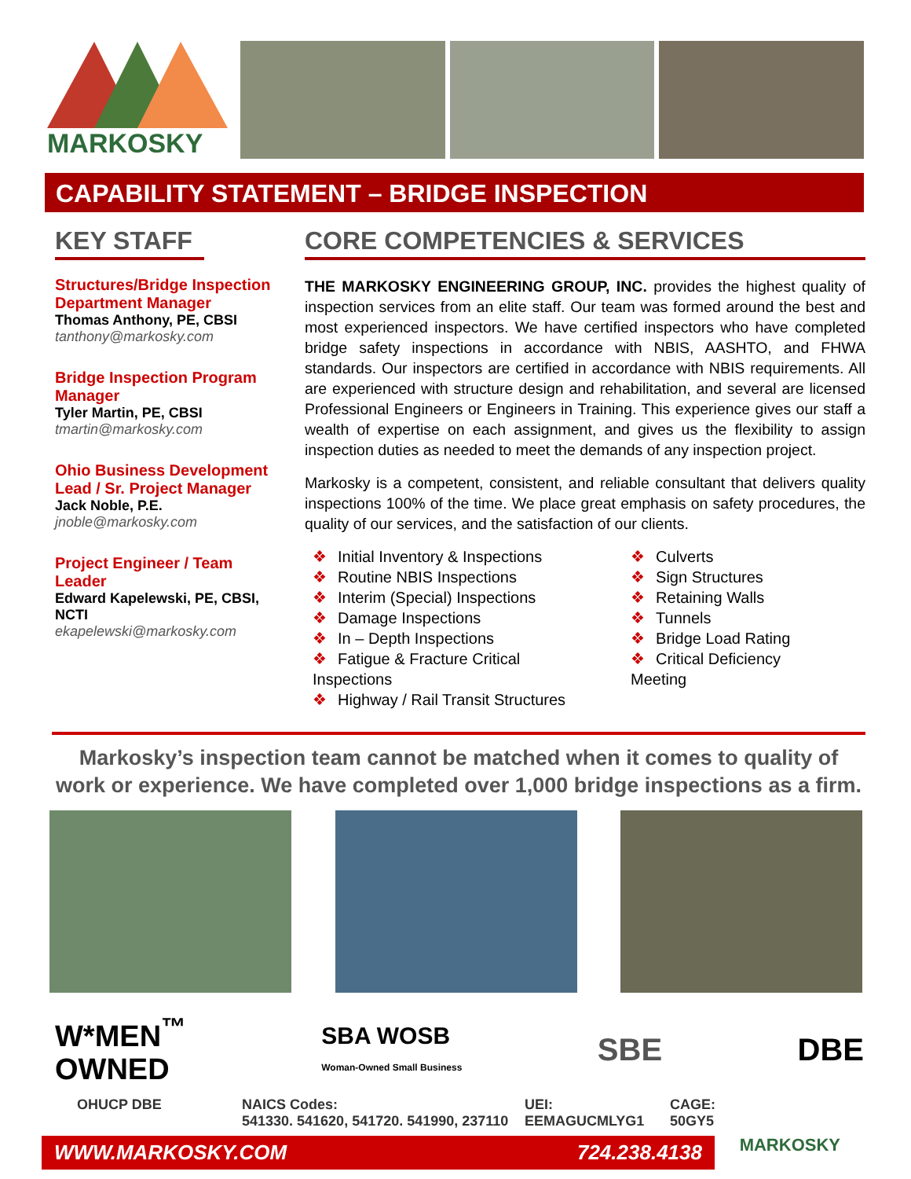MARKOSKY
CAPABILITY STATEMENT – BRIDGE INSPECTION
KEY STAFF
Structures/Bridge Inspection Department Manager
Thomas Anthony, PE, CBSI
tanthony@markosky.com
Bridge Inspection Program Manager
Tyler Martin, PE, CBSI
tmartin@markosky.com
Ohio Business Development Lead / Sr. Project Manager
Jack Noble, P.E.
jnoble@markosky.com
Project Engineer / Team Leader
Edward Kapelewski, PE, CBSI, NCTI
ekapelewski@markosky.com
CORE COMPETENCIES & SERVICES
THE MARKOSKY ENGINEERING GROUP, INC. provides the highest quality of inspection services from an elite staff. Our team was formed around the best and most experienced inspectors. We have certified inspectors who have completed bridge safety inspections in accordance with NBIS, AASHTO, and FHWA standards. Our inspectors are certified in accordance with NBIS requirements. All are experienced with structure design and rehabilitation, and several are licensed Professional Engineers or Engineers in Training. This experience gives our staff a wealth of expertise on each assignment, and gives us the flexibility to assign inspection duties as needed to meet the demands of any inspection project.
Markosky is a competent, consistent, and reliable consultant that delivers quality inspections 100% of the time. We place great emphasis on safety procedures, the quality of our services, and the satisfaction of our clients.
❖ Initial Inventory & Inspections
❖ Routine NBIS Inspections
❖ Interim (Special) Inspections
❖ Damage Inspections
❖ In – Depth Inspections
❖ Fatigue & Fracture Critical Inspections
❖ Highway / Rail Transit Structures
❖ Culverts
❖ Sign Structures
❖ Retaining Walls
❖ Tunnels
❖ Bridge Load Rating
❖ Critical Deficiency Meeting
Markosky’s inspection team cannot be matched when it comes to quality of work or experience. We have completed over 1,000 bridge inspections as a firm.
W*MEN<sup>™</sup>
OWNED
SBA WOSB
Woman-Owned Small Business
SBE DBE
OHUCP DBE NAICS Codes:
541330. 541620, 541720. 541990, 237110
UEI:
EEMAGUCMLYG1
CAGE:
50GY5
WWW.MARKOSKY.COM 724.238.4138
MARKOSKY